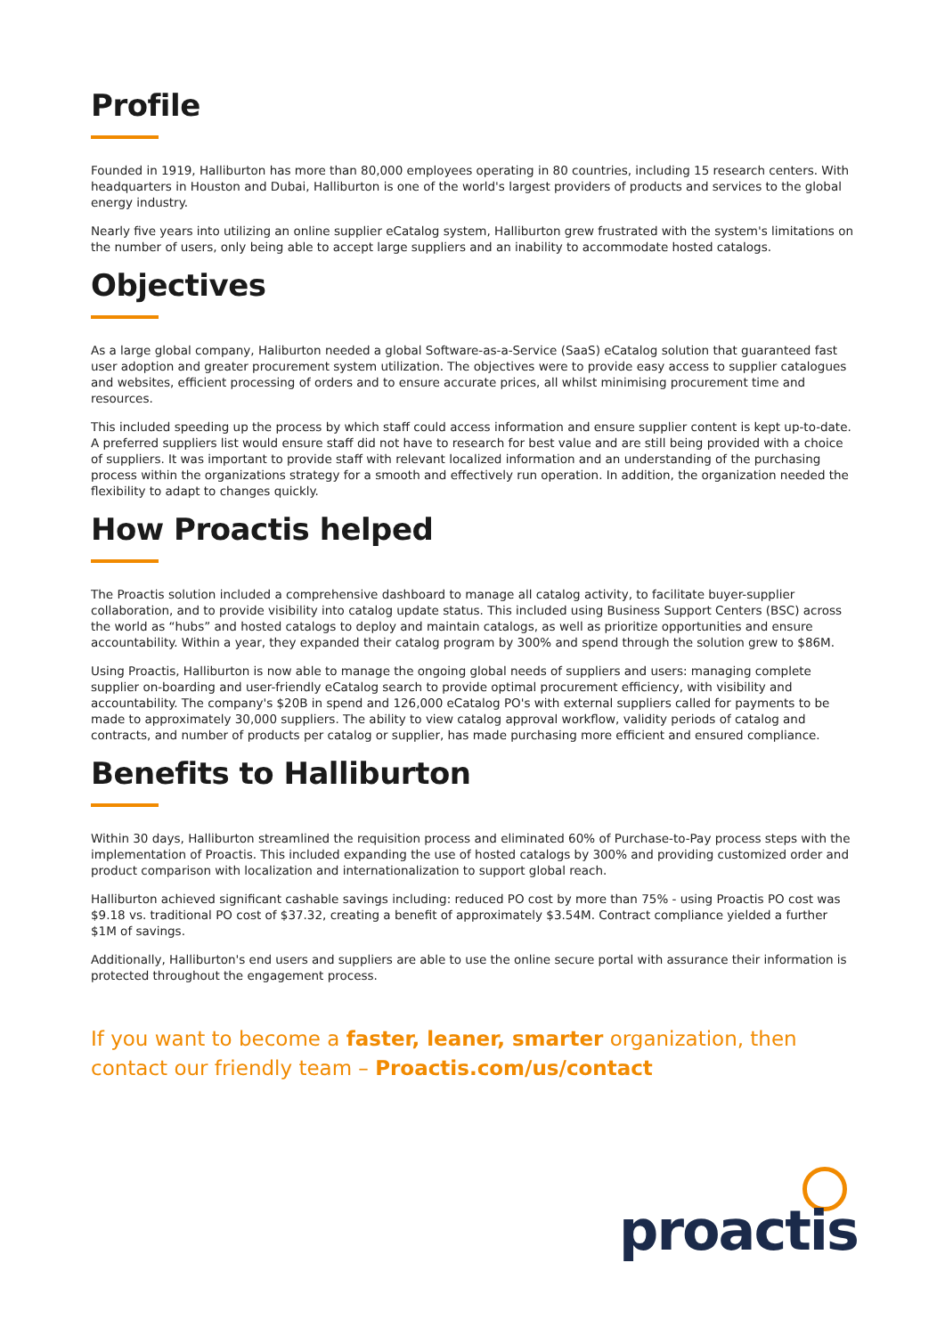Profile
Founded in 1919, Halliburton has more than 80,000 employees operating in 80 countries, including 15 research centers. With headquarters in Houston and Dubai, Halliburton is one of the world's largest providers of products and services to the global energy industry.
Nearly five years into utilizing an online supplier eCatalog system, Halliburton grew frustrated with the system's limitations on the number of users, only being able to accept large suppliers and an inability to accommodate hosted catalogs.
Objectives
As a large global company, Haliburton needed a global Software-as-a-Service (SaaS) eCatalog solution that guaranteed fast user adoption and greater procurement system utilization. The objectives were to provide easy access to supplier catalogues and websites, efficient processing of orders and to ensure accurate prices, all whilst minimising procurement time and resources.
This included speeding up the process by which staff could access information and ensure supplier content is kept up-to-date. A preferred suppliers list would ensure staff did not have to research for best value and are still being provided with a choice of suppliers. It was important to provide staff with relevant localized information and an understanding of the purchasing process within the organizations strategy for a smooth and effectively run operation. In addition, the organization needed the flexibility to adapt to changes quickly.
How Proactis helped
The Proactis solution included a comprehensive dashboard to manage all catalog activity, to facilitate buyer-supplier collaboration, and to provide visibility into catalog update status. This included using Business Support Centers (BSC) across the world as “hubs” and hosted catalogs to deploy and maintain catalogs, as well as prioritize opportunities and ensure accountability. Within a year, they expanded their catalog program by 300% and spend through the solution grew to $86M.
Using Proactis, Halliburton is now able to manage the ongoing global needs of suppliers and users: managing complete supplier on-boarding and user-friendly eCatalog search to provide optimal procurement efficiency, with visibility and accountability. The company's $20B in spend and 126,000 eCatalog PO's with external suppliers called for payments to be made to approximately 30,000 suppliers. The ability to view catalog approval workflow, validity periods of catalog and contracts, and number of products per catalog or supplier, has made purchasing more efficient and ensured compliance.
Benefits to Halliburton
Within 30 days, Halliburton streamlined the requisition process and eliminated 60% of Purchase-to-Pay process steps with the implementation of Proactis. This included expanding the use of hosted catalogs by 300% and providing customized order and product comparison with localization and internationalization to support global reach.
Halliburton achieved significant cashable savings including: reduced PO cost by more than 75% - using Proactis PO cost was $9.18 vs. traditional PO cost of $37.32, creating a benefit of approximately $3.54M. Contract compliance yielded a further $1M of savings.
Additionally, Halliburton's end users and suppliers are able to use the online secure portal with assurance their information is protected throughout the engagement process.
If you want to become a faster, leaner, smarter organization, then contact our friendly team – Proactis.com/us/contact
proactis